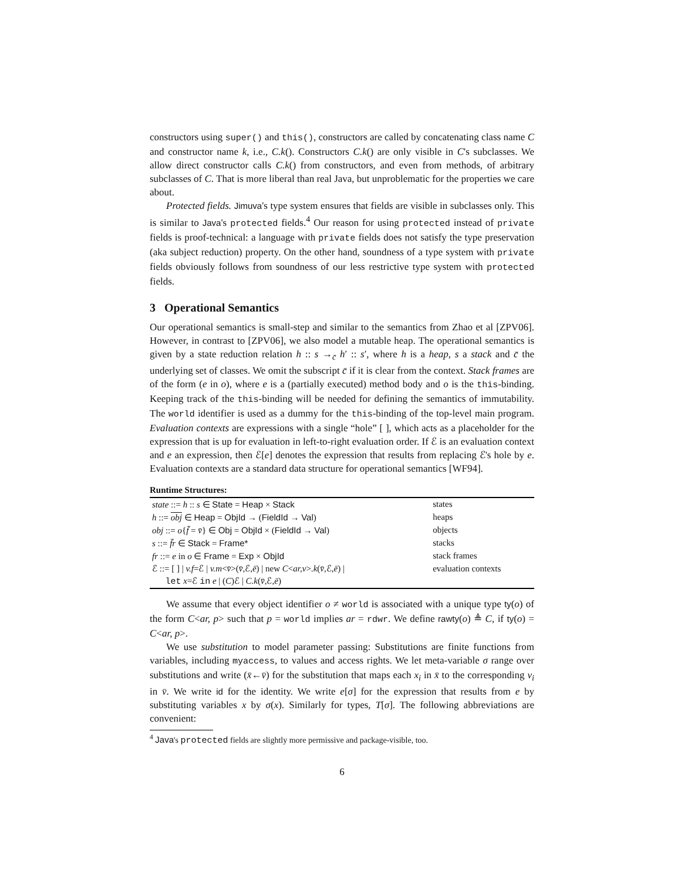constructors using super() and this(), constructors are called by concatenating class name C and constructor name k, i.e., C.k(). Constructors C.k() are only visible in C's subclasses. We allow direct constructor calls C.k() from constructors, and even from methods, of arbitrary subclasses of C. That is more liberal than real Java, but unproblematic for the properties we care about.
Protected fields. Jimuva's type system ensures that fields are visible in subclasses only. This is similar to Java's protected fields.<sup>4</sup> Our reason for using protected instead of private fields is proof-technical: a language with private fields does not satisfy the type preservation (aka subject reduction) property. On the other hand, soundness of a type system with private fields obviously follows from soundness of our less restrictive type system with protected fields.
3 Operational Semantics
Our operational semantics is small-step and similar to the semantics from Zhao et al [ZPV06]. However, in contrast to [ZPV06], we also model a mutable heap. The operational semantics is given by a state reduction relation h :: s →<sub>c̄</sub> h′ :: s′, where h is a heap, s a stack and c̄ the underlying set of classes. We omit the subscript c̄ if it is clear from the context. Stack frames are of the form (e in o), where e is a (partially executed) method body and o is the this-binding. Keeping track of the this-binding will be needed for defining the semantics of immutability. The world identifier is used as a dummy for the this-binding of the top-level main program. Evaluation contexts are expressions with a single “hole” [ ], which acts as a placeholder for the expression that is up for evaluation in left-to-right evaluation order. If ℰ is an evaluation context and e an expression, then ℰ[e] denotes the expression that results from replacing ℰ's hole by e. Evaluation contexts are a standard data structure for operational semantics [WF94].
Runtime Structures:
| state ::= h :: s ∈ State = Heap × Stack | states |
| h ::= obj ∈ Heap = ObjId → ( FieldId → Val ) | heaps |
| obj ::= o { f̄ = v̄ } ∈ Obj = ObjId × ( FieldId → Val ) | objects |
| s ::= f̄r ∈ Stack = Frame* | stacks |
| fr ::= e in o ∈ Frame = Exp × ObjId | stack frames |
| ℰ ::= [ ] / v.f =ℰ / v.m < v̄ >( v̄ ,ℰ, ē ) / new C < ar,v >. k ( v̄ ,ℰ, ē ) / let x =ℰ in e / ( C )ℰ / C.k ( v̄ ,ℰ, ē ) | evaluation contexts |
We assume that every object identifier o ≠ world is associated with a unique type ty(o) of the form C<ar, p> such that p = world implies ar = rdwr. We define rawty(o) ≜ C, if ty(o) = C<ar, p>.
We use substitution to model parameter passing: Substitutions are finite functions from variables, including myaccess, to values and access rights. We let meta-variable σ range over substitutions and write (x̄←v̄) for the substitution that maps each x<sub>i</sub> in x̄ to the corresponding v<sub>i</sub> in v̄. We write id for the identity. We write e[σ] for the expression that results from e by substituting variables x by σ(x). Similarly for types, T[σ]. The following abbreviations are convenient:
<sup>4</sup> Java's protected fields are slightly more permissive and package-visible, too.
6